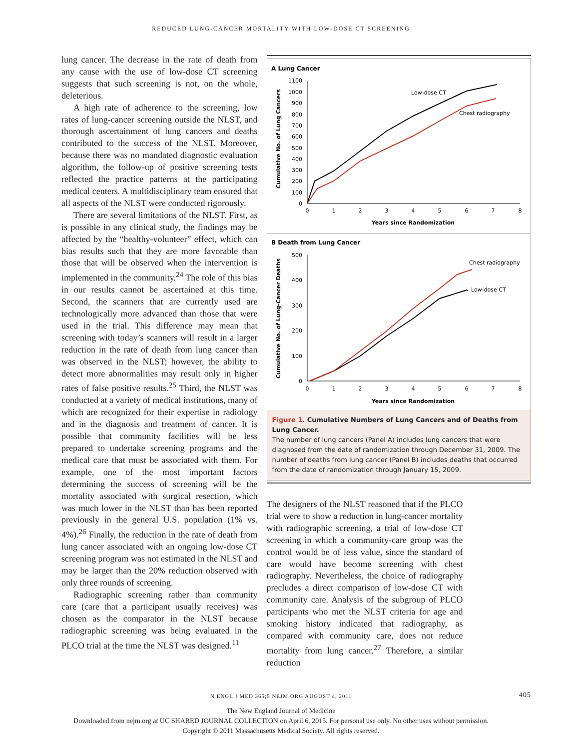REDUCED LUNG-CANCER MORTALITY WITH LOW-DOSE CT SCREENING
lung cancer. The decrease in the rate of death from any cause with the use of low-dose CT screening suggests that such screening is not, on the whole, deleterious.
A high rate of adherence to the screening, low rates of lung-cancer screening outside the NLST, and thorough ascertainment of lung cancers and deaths contributed to the success of the NLST. Moreover, because there was no mandated diagnostic evaluation algorithm, the follow-up of positive screening tests reflected the practice patterns at the participating medical centers. A multidisciplinary team ensured that all aspects of the NLST were conducted rigorously.
There are several limitations of the NLST. First, as is possible in any clinical study, the findings may be affected by the “healthy-volunteer” effect, which can bias results such that they are more favorable than those that will be observed when the intervention is implemented in the community.<sup>24</sup> The role of this bias in our results cannot be ascertained at this time. Second, the scanners that are currently used are technologically more advanced than those that were used in the trial. This difference may mean that screening with today’s scanners will result in a larger reduction in the rate of death from lung cancer than was observed in the NLST; however, the ability to detect more abnormalities may result only in higher rates of false positive results.<sup>25</sup> Third, the NLST was conducted at a variety of medical institutions, many of which are recognized for their expertise in radiology and in the diagnosis and treatment of cancer. It is possible that community facilities will be less prepared to undertake screening programs and the medical care that must be associated with them. For example, one of the most important factors determining the success of screening will be the mortality associated with surgical resection, which was much lower in the NLST than has been reported previously in the general U.S. population (1% vs. 4%).<sup>26</sup> Finally, the reduction in the rate of death from lung cancer associated with an ongoing low-dose CT screening program was not estimated in the NLST and may be larger than the 20% reduction observed with only three rounds of screening.
Radiographic screening rather than community care (care that a participant usually receives) was chosen as the comparator in the NLST because radiographic screening was being evaluated in the PLCO trial at the time the NLST was designed.<sup>11</sup>
A Lung Cancer
1100
1000
900
800
700
600
500
400
300
200
100
0
0
1
2
3
4
5
6
7
8
Years since Randomization
Cumulative No. of Lung Cancers
Low-dose CT
Chest radiography
B Death from Lung Cancer
500
400
300
200
100
0
0
1
2
3
4
5
6
7
8
Years since Randomization
Cumulative No. of Lung-Cancer Deaths
Chest radiography
Low-dose CT
Figure 1. Cumulative Numbers of Lung Cancers and of Deaths from Lung Cancer.
The number of lung cancers (Panel A) includes lung cancers that were diagnosed from the date of randomization through December 31, 2009. The number of deaths from lung cancer (Panel B) includes deaths that occurred from the date of randomization through January 15, 2009.
The designers of the NLST reasoned that if the PLCO trial were to show a reduction in lung-cancer mortality with radiographic screening, a trial of low-dose CT screening in which a community-care group was the control would be of less value, since the standard of care would have become screening with chest radiography. Nevertheless, the choice of radiography precludes a direct comparison of low-dose CT with community care. Analysis of the subgroup of PLCO participants who met the NLST criteria for age and smoking history indicated that radiography, as compared with community care, does not reduce mortality from lung cancer.<sup>27</sup> Therefore, a similar reduction
N ENGL J MED 365;5 NEJM.ORG AUGUST 4, 2011 405
The New England Journal of Medicine
Downloaded from nejm.org at UC SHARED JOURNAL COLLECTION on April 6, 2015. For personal use only. No other uses without permission.
Copyright © 2011 Massachusetts Medical Society. All rights reserved.